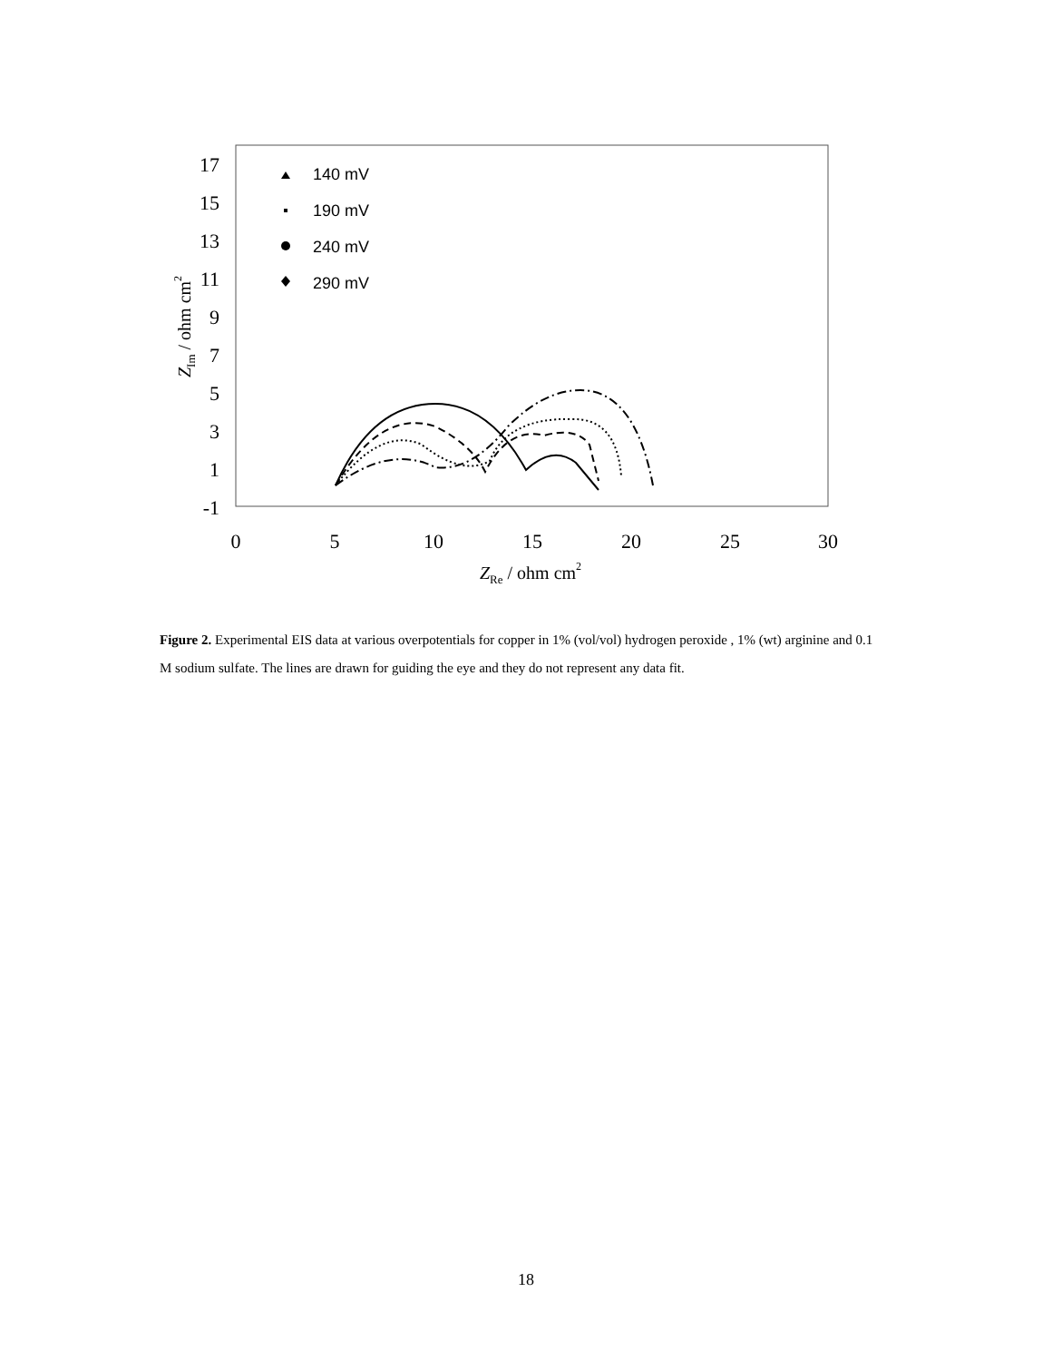17
15
13
11
9
7
5
3
1
-1
0
5
10
15
20
25
30
ZRe / ohm cm2
ZIm / ohm cm2
140 mV
190 mV
240 mV
290 mV
Figure 2. Experimental EIS data at various overpotentials for copper in 1% (vol/vol) hydrogen peroxide , 1% (wt) arginine and 0.1 M sodium sulfate. The lines are drawn for guiding the eye and they do not represent any data fit.
18